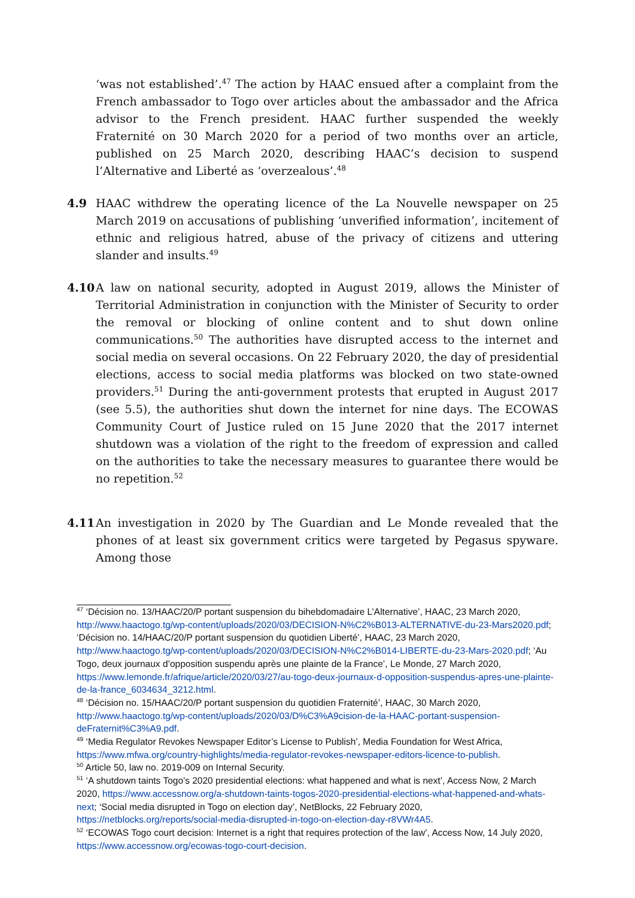‘was not established’.<sup>47</sup> The action by HAAC ensued after a complaint from the French ambassador to Togo over articles about the ambassador and the Africa advisor to the French president. HAAC further suspended the weekly Fraternité on 30 March 2020 for a period of two months over an article, published on 25 March 2020, describing HAAC’s decision to suspend l’Alternative and Liberté as ‘overzealous’.<sup>48</sup>
4.9 HAAC withdrew the operating licence of the La Nouvelle newspaper on 25 March 2019 on accusations of publishing ‘unverified information’, incitement of ethnic and religious hatred, abuse of the privacy of citizens and uttering slander and insults.<sup>49</sup>
4.10 A law on national security, adopted in August 2019, allows the Minister of Territorial Administration in conjunction with the Minister of Security to order the removal or blocking of online content and to shut down online communications.<sup>50</sup> The authorities have disrupted access to the internet and social media on several occasions. On 22 February 2020, the day of presidential elections, access to social media platforms was blocked on two state-owned providers.<sup>51</sup> During the anti-government protests that erupted in August 2017 (see 5.5), the authorities shut down the internet for nine days. The ECOWAS Community Court of Justice ruled on 15 June 2020 that the 2017 internet shutdown was a violation of the right to the freedom of expression and called on the authorities to take the necessary measures to guarantee there would be no repetition.<sup>52</sup>
4.11 An investigation in 2020 by The Guardian and Le Monde revealed that the phones of at least six government critics were targeted by Pegasus spyware. Among those
<sup>47</sup> ‘Décision no. 13/HAAC/20/P portant suspension du bihebdomadaire L’Alternative’, HAAC, 23 March 2020, http://www.haactogo.tg/wp-content/uploads/2020/03/DECISION-N%C2%B013-ALTERNATIVE-du-23-Mars2020.pdf; ‘Décision no. 14/HAAC/20/P portant suspension du quotidien Liberté’, HAAC, 23 March 2020, http://www.haactogo.tg/wp-content/uploads/2020/03/DECISION-N%C2%B014-LIBERTE-du-23-Mars-2020.pdf; ‘Au Togo, deux journaux d’opposition suspendu après une plainte de la France’, Le Monde, 27 March 2020, https://www.lemonde.fr/afrique/article/2020/03/27/au-togo-deux-journaux-d-opposition-suspendus-apres-une-plainte-de-la-france_6034634_3212.html.
<sup>48</sup> ‘Décision no. 15/HAAC/20/P portant suspension du quotidien Fraternité’, HAAC, 30 March 2020, http://www.haactogo.tg/wp-content/uploads/2020/03/D%C3%A9cision-de-la-HAAC-portant-suspension-deFraternit%C3%A9.pdf.
<sup>49</sup> ‘Media Regulator Revokes Newspaper Editor’s License to Publish’, Media Foundation for West Africa, https://www.mfwa.org/country-highlights/media-regulator-revokes-newspaper-editors-licence-to-publish.
<sup>50</sup> Article 50, law no. 2019-009 on Internal Security.
<sup>51</sup> ‘A shutdown taints Togo’s 2020 presidential elections: what happened and what is next’, Access Now, 2 March 2020, https://www.accessnow.org/a-shutdown-taints-togos-2020-presidential-elections-what-happened-and-whats-next; ‘Social media disrupted in Togo on election day’, NetBlocks, 22 February 2020, https://netblocks.org/reports/social-media-disrupted-in-togo-on-election-day-r8VWr4A5.
<sup>52</sup> ‘ECOWAS Togo court decision: Internet is a right that requires protection of the law’, Access Now, 14 July 2020, https://www.accessnow.org/ecowas-togo-court-decision.